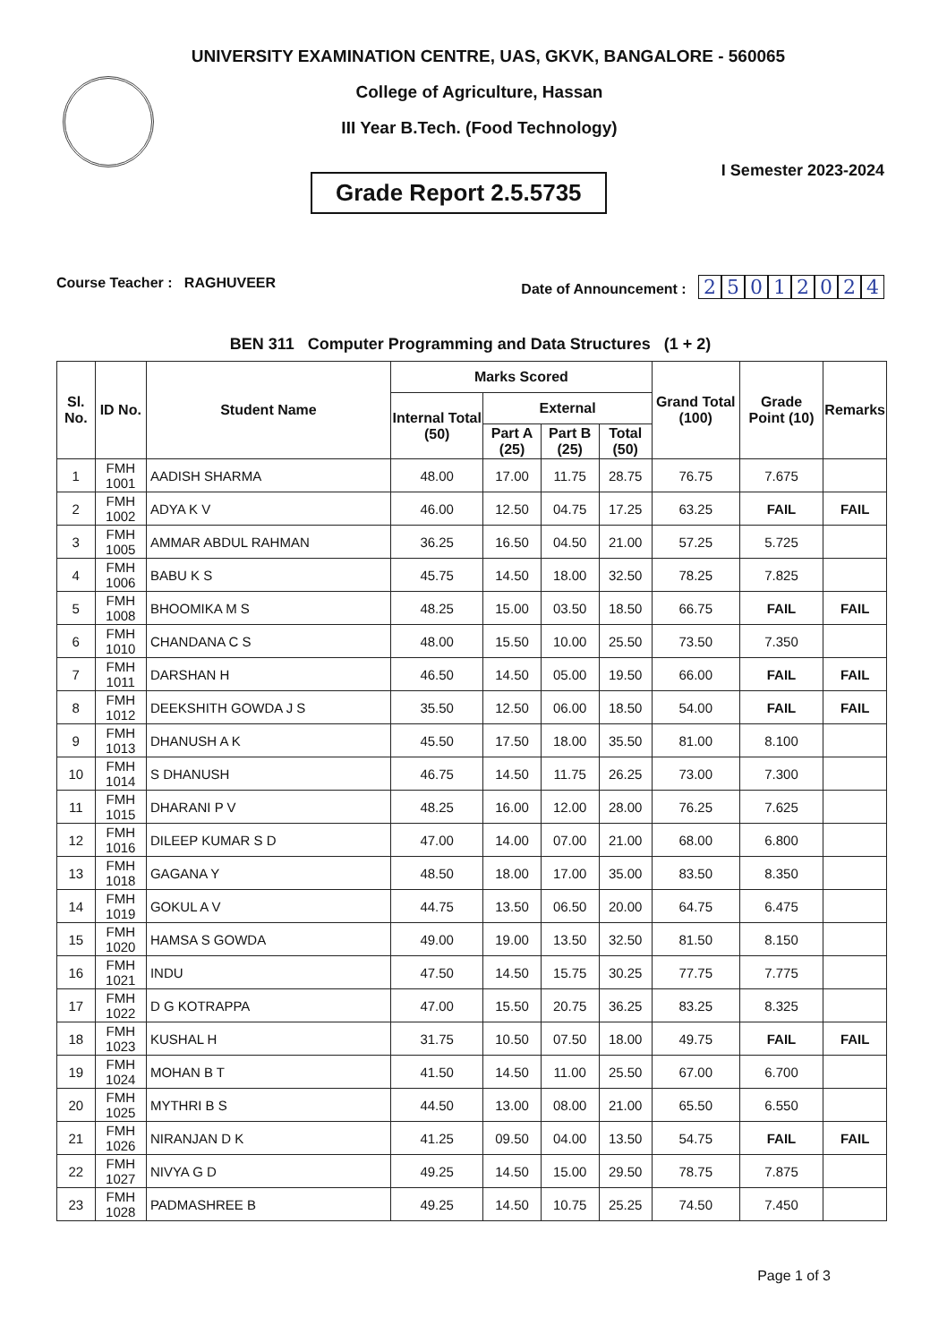UNIVERSITY EXAMINATION CENTRE, UAS, GKVK, BANGALORE - 560065
College of Agriculture, Hassan
III Year B.Tech. (Food Technology)
Grade Report 2.5.5735
I Semester 2023-2024
Course Teacher : RAGHUVEER Date of Announcement : 25012024
BEN 311 Computer Programming and Data Structures (1 + 2)
| Sl. No. | ID No. | Student Name | Marks Scored | | | | Grand Total (100) | Grade Point (10) | Remarks |
| --- | --- | --- | --- | --- | --- | --- | --- | --- | --- |
| | | | Internal Total (50) | External | | | | | |
| | | | | Part A (25) | Part B (25) | Total (50) | | | |
| 1 | FMH 1001 | AADISH SHARMA | 48.00 | 17.00 | 11.75 | 28.75 | 76.75 | 7.675 | |
| 2 | FMH 1002 | ADYA K V | 46.00 | 12.50 | 04.75 | 17.25 | 63.25 | FAIL | FAIL |
| 3 | FMH 1005 | AMMAR ABDUL RAHMAN | 36.25 | 16.50 | 04.50 | 21.00 | 57.25 | 5.725 | |
| 4 | FMH 1006 | BABU K S | 45.75 | 14.50 | 18.00 | 32.50 | 78.25 | 7.825 | |
| 5 | FMH 1008 | BHOOMIKA M S | 48.25 | 15.00 | 03.50 | 18.50 | 66.75 | FAIL | FAIL |
| 6 | FMH 1010 | CHANDANA C S | 48.00 | 15.50 | 10.00 | 25.50 | 73.50 | 7.350 | |
| 7 | FMH 1011 | DARSHAN H | 46.50 | 14.50 | 05.00 | 19.50 | 66.00 | FAIL | FAIL |
| 8 | FMH 1012 | DEEKSHITH GOWDA J S | 35.50 | 12.50 | 06.00 | 18.50 | 54.00 | FAIL | FAIL |
| 9 | FMH 1013 | DHANUSH A K | 45.50 | 17.50 | 18.00 | 35.50 | 81.00 | 8.100 | |
| 10 | FMH 1014 | S DHANUSH | 46.75 | 14.50 | 11.75 | 26.25 | 73.00 | 7.300 | |
| 11 | FMH 1015 | DHARANI P V | 48.25 | 16.00 | 12.00 | 28.00 | 76.25 | 7.625 | |
| 12 | FMH 1016 | DILEEP KUMAR S D | 47.00 | 14.00 | 07.00 | 21.00 | 68.00 | 6.800 | |
| 13 | FMH 1018 | GAGANA Y | 48.50 | 18.00 | 17.00 | 35.00 | 83.50 | 8.350 | |
| 14 | FMH 1019 | GOKUL A V | 44.75 | 13.50 | 06.50 | 20.00 | 64.75 | 6.475 | |
| 15 | FMH 1020 | HAMSA S GOWDA | 49.00 | 19.00 | 13.50 | 32.50 | 81.50 | 8.150 | |
| 16 | FMH 1021 | INDU | 47.50 | 14.50 | 15.75 | 30.25 | 77.75 | 7.775 | |
| 17 | FMH 1022 | D G KOTRAPPA | 47.00 | 15.50 | 20.75 | 36.25 | 83.25 | 8.325 | |
| 18 | FMH 1023 | KUSHAL H | 31.75 | 10.50 | 07.50 | 18.00 | 49.75 | FAIL | FAIL |
| 19 | FMH 1024 | MOHAN B T | 41.50 | 14.50 | 11.00 | 25.50 | 67.00 | 6.700 | |
| 20 | FMH 1025 | MYTHRI B S | 44.50 | 13.00 | 08.00 | 21.00 | 65.50 | 6.550 | |
| 21 | FMH 1026 | NIRANJAN D K | 41.25 | 09.50 | 04.00 | 13.50 | 54.75 | FAIL | FAIL |
| 22 | FMH 1027 | NIVYA G D | 49.25 | 14.50 | 15.00 | 29.50 | 78.75 | 7.875 | |
| 23 | FMH 1028 | PADMASHREE B | 49.25 | 14.50 | 10.75 | 25.25 | 74.50 | 7.450 | |
Page 1 of 3